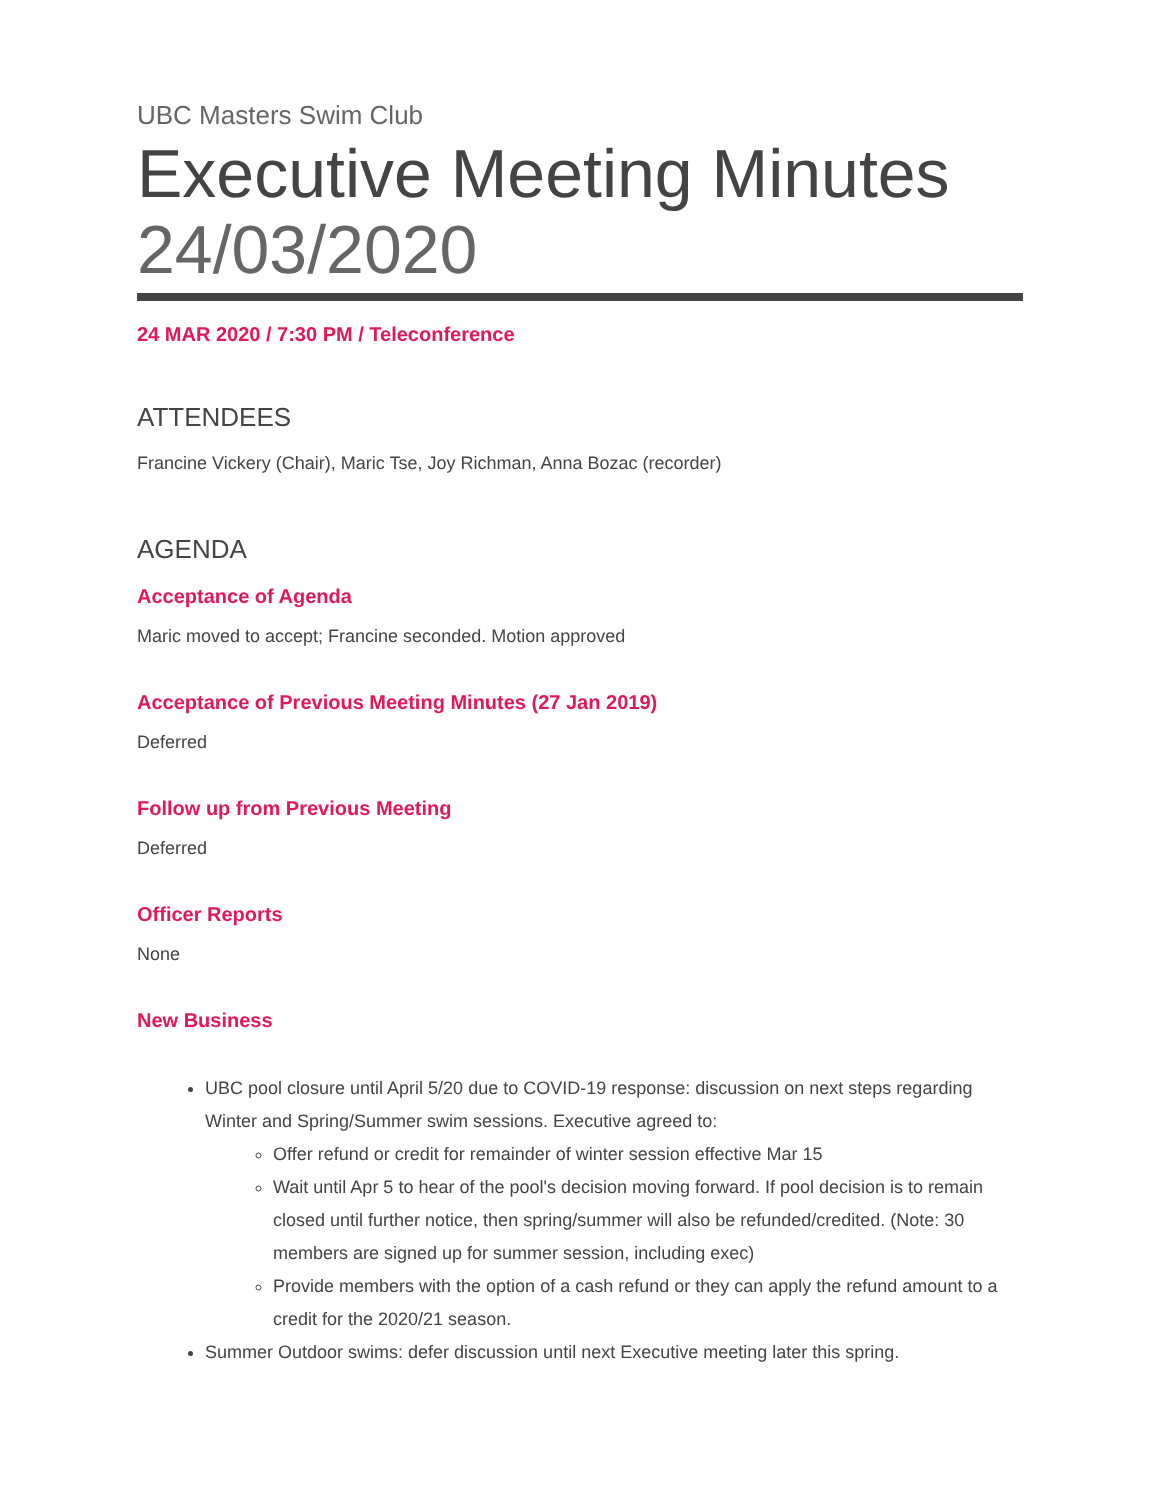UBC Masters Swim Club
Executive Meeting Minutes
24/03/2020
24 MAR 2020 / 7:30 PM / Teleconference
ATTENDEES
Francine Vickery (Chair), Maric Tse, Joy Richman, Anna Bozac (recorder)
AGENDA
Acceptance of Agenda
Maric moved to accept; Francine seconded. Motion approved
Acceptance of Previous Meeting Minutes (27 Jan 2019)
Deferred
Follow up from Previous Meeting
Deferred
Officer Reports
None
New Business
UBC pool closure until April 5/20 due to COVID-19 response: discussion on next steps regarding Winter and Spring/Summer swim sessions. Executive agreed to:
Offer refund or credit for remainder of winter session effective Mar 15
Wait until Apr 5 to hear of the pool's decision moving forward. If pool decision is to remain closed until further notice, then spring/summer will also be refunded/credited. (Note: 30 members are signed up for summer session, including exec)
Provide members with the option of a cash refund or they can apply the refund amount to a credit for the 2020/21 season.
Summer Outdoor swims: defer discussion until next Executive meeting later this spring.